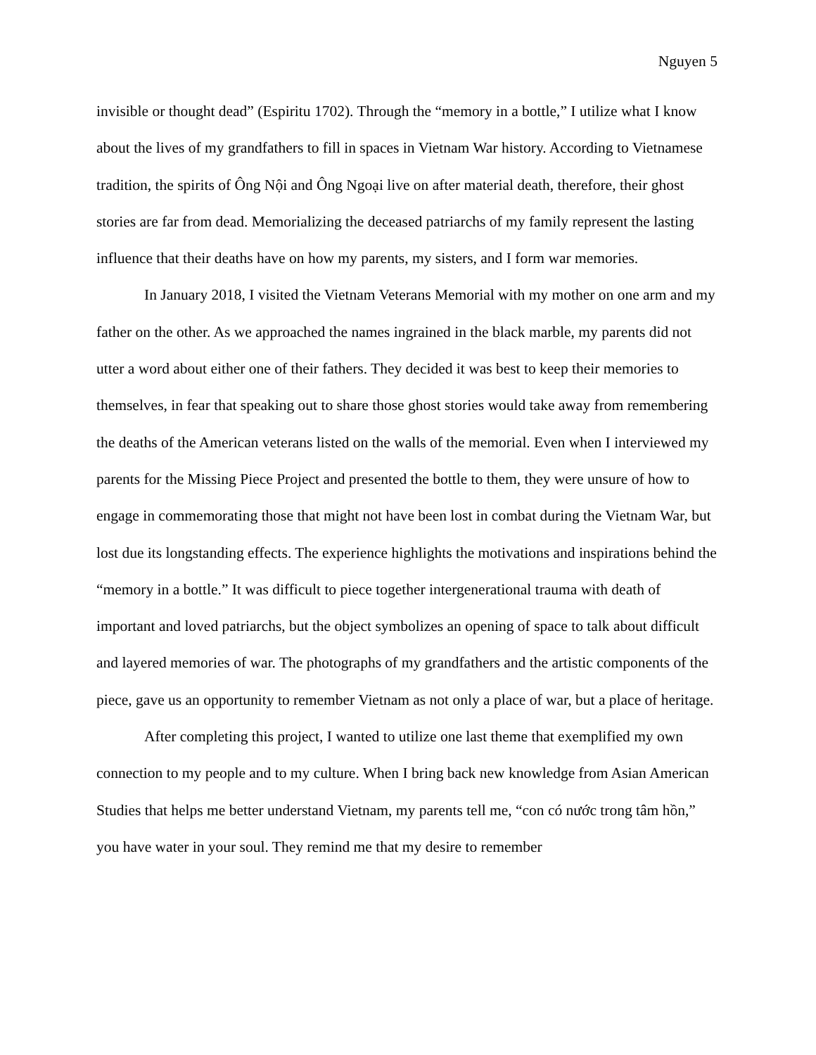Nguyen 5
invisible or thought dead” (Espiritu 1702). Through the “memory in a bottle,” I utilize what I know about the lives of my grandfathers to fill in spaces in Vietnam War history. According to Vietnamese tradition, the spirits of Ông Nội and Ông Ngoại live on after material death, therefore, their ghost stories are far from dead. Memorializing the deceased patriarchs of my family represent the lasting influence that their deaths have on how my parents, my sisters, and I form war memories.
In January 2018, I visited the Vietnam Veterans Memorial with my mother on one arm and my father on the other. As we approached the names ingrained in the black marble, my parents did not utter a word about either one of their fathers. They decided it was best to keep their memories to themselves, in fear that speaking out to share those ghost stories would take away from remembering the deaths of the American veterans listed on the walls of the memorial. Even when I interviewed my parents for the Missing Piece Project and presented the bottle to them, they were unsure of how to engage in commemorating those that might not have been lost in combat during the Vietnam War, but lost due its longstanding effects. The experience highlights the motivations and inspirations behind the “memory in a bottle.” It was difficult to piece together intergenerational trauma with death of important and loved patriarchs, but the object symbolizes an opening of space to talk about difficult and layered memories of war. The photographs of my grandfathers and the artistic components of the piece, gave us an opportunity to remember Vietnam as not only a place of war, but a place of heritage.
After completing this project, I wanted to utilize one last theme that exemplified my own connection to my people and to my culture. When I bring back new knowledge from Asian American Studies that helps me better understand Vietnam, my parents tell me, “con có nước trong tâm hồn,” you have water in your soul. They remind me that my desire to remember